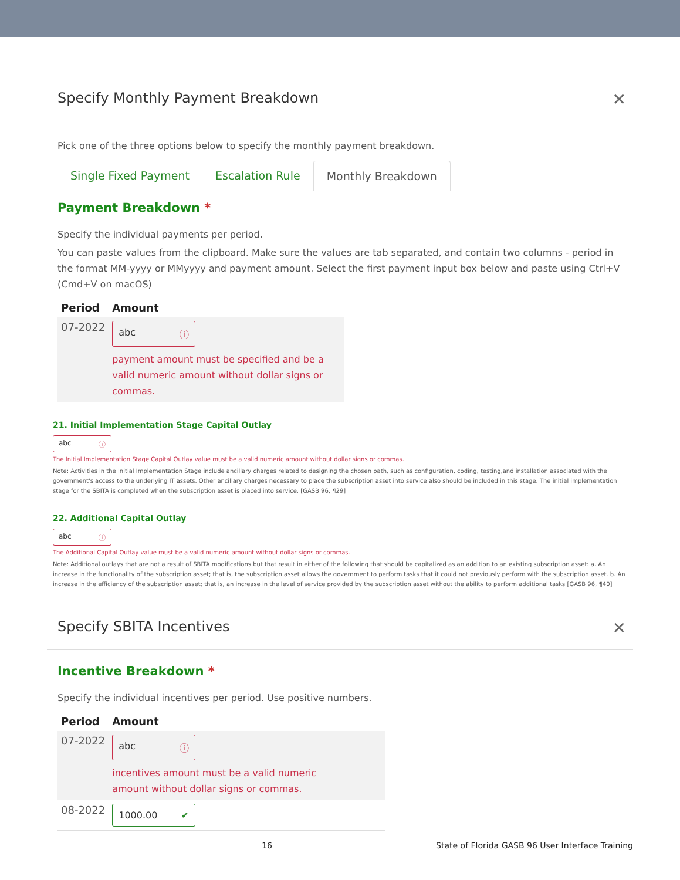Specify Monthly Payment Breakdown ✕
Pick one of the three options below to specify the monthly payment breakdown.
Single Fixed Payment Escalation Rule Monthly Breakdown
Payment Breakdown *
Specify the individual payments per period.
You can paste values from the clipboard. Make sure the values are tab separated, and contain two columns - period in the format MM-yyyy or MMyyyy and payment amount. Select the first payment input box below and paste using Ctrl+V (Cmd+V on macOS)
| Period | Amount |
| --- | --- |
| 07-2022 | abc ⓘ payment amount must be specified and be a valid numeric amount without dollar signs or commas. |
21. Initial Implementation Stage Capital Outlay
abc ⓘ
The Initial Implementation Stage Capital Outlay value must be a valid numeric amount without dollar signs or commas.
Note: Activities in the Initial Implementation Stage include ancillary charges related to designing the chosen path, such as configuration, coding, testing,and installation associated with the government's access to the underlying IT assets. Other ancillary charges necessary to place the subscription asset into service also should be included in this stage. The initial implementation stage for the SBITA is completed when the subscription asset is placed into service. [GASB 96, ¶29]
22. Additional Capital Outlay
abc ⓘ
The Additional Capital Outlay value must be a valid numeric amount without dollar signs or commas.
Note: Additional outlays that are not a result of SBITA modifications but that result in either of the following that should be capitalized as an addition to an existing subscription asset: a. An increase in the functionality of the subscription asset; that is, the subscription asset allows the government to perform tasks that it could not previously perform with the subscription asset. b. An increase in the efficiency of the subscription asset; that is, an increase in the level of service provided by the subscription asset without the ability to perform additional tasks [GASB 96, ¶40]
Specify SBITA Incentives ✕
Incentive Breakdown *
Specify the individual incentives per period. Use positive numbers.
| Period | Amount |
| --- | --- |
| 07-2022 | abc ⓘ incentives amount must be a valid numeric amount without dollar signs or commas. |
| 08-2022 | 1000.00 ✔ |
16 State of Florida GASB 96 User Interface Training